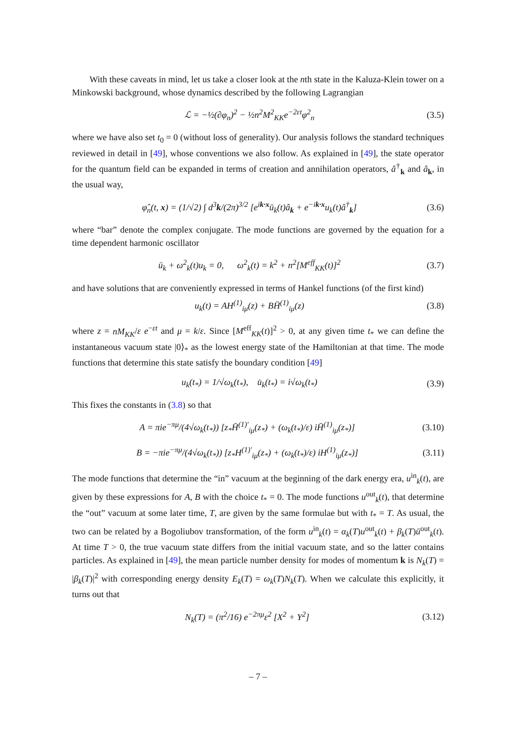With these caveats in mind, let us take a closer look at the nth state in the Kaluza-Klein tower on a Minkowski background, whose dynamics described by the following Lagrangian
ℒ = −½(∂φ<sub>n</sub>)<sup>2</sup> − ½n<sup>2</sup>M<sup>2</sup><sub>KK</sub>e<sup>−2εt</sup>φ<sup>2</sup><sub>n</sub> (3.5)
where we have also set t<sub>0</sub> = 0 (without loss of generality). Our analysis follows the standard techniques reviewed in detail in [49], whose conventions we also follow. As explained in [49], the state operator for the quantum field can be expanded in terms of creation and annihilation operators, â<sup>†</sup><sub>k</sub> and â<sub>k</sub>, in the usual way,
φ̂<sub>n</sub>(t, x) = (1/√2) ∫ d<sup>3</sup>k/(2π)<sup>3/2</sup> [e<sup>ik·x</sup>ū<sub>k</sub>(t)â<sub>k</sub> + e<sup>−ik·x</sup>u<sub>k</sub>(t)â<sup>†</sup><sub>k</sub>] (3.6)
where “bar” denote the complex conjugate. The mode functions are governed by the equation for a time dependent harmonic oscillator
ü<sub>k</sub> + ω<sup>2</sup><sub>k</sub>(t)u<sub>k</sub> = 0, ω<sup>2</sup><sub>k</sub>(t) = k<sup>2</sup> + n<sup>2</sup>[M<sup>eff</sup><sub>KK</sub>(t)]<sup>2</sup> (3.7)
and have solutions that are conveniently expressed in terms of Hankel functions (of the first kind)
u<sub>k</sub>(t) = AH<sup>(1)</sup><sub>iμ</sub>(z) + BH̄<sup>(1)</sup><sub>iμ</sub>(z) (3.8)
where z = nM<sub>KK</sub>/ε e<sup>−εt</sup> and μ = k/ε. Since [M<sup>eff</sup><sub>KK</sub>(t)]<sup>2</sup> > 0, at any given time t<sub>*</sub> we can define the instantaneous vacuum state |0⟩<sub>*</sub> as the lowest energy state of the Hamiltonian at that time. The mode functions that determine this state satisfy the boundary condition [49]
u<sub>k</sub>(t<sub>*</sub>) = 1/√ω<sub>k</sub>(t<sub>*</sub>), u̇<sub>k</sub>(t<sub>*</sub>) = i√ω<sub>k</sub>(t<sub>*</sub>) (3.9)
This fixes the constants in (3.8) so that
A = πie<sup>−πμ</sup>/(4√ω<sub>k</sub>(t<sub>*</sub>)) [z<sub>*</sub>H̄<sup>(1)′</sup><sub>iμ</sub>(z<sub>*</sub>) + (ω<sub>k</sub>(t<sub>*</sub>)/ε) iH̄<sup>(1)</sup><sub>iμ</sub>(z<sub>*</sub>)] (3.10)
B = −πie<sup>−πμ</sup>/(4√ω<sub>k</sub>(t<sub>*</sub>)) [z<sub>*</sub>H<sup>(1)′</sup><sub>iμ</sub>(z<sub>*</sub>) + (ω<sub>k</sub>(t<sub>*</sub>)/ε) iH<sup>(1)</sup><sub>iμ</sub>(z<sub>*</sub>)] (3.11)
The mode functions that determine the “in” vacuum at the beginning of the dark energy era, u<sup>in</sup><sub>k</sub>(t), are given by these expressions for A, B with the choice t<sub>*</sub> = 0. The mode functions u<sup>out</sup><sub>k</sub>(t), that determine the “out” vacuum at some later time, T, are given by the same formulae but with t<sub>*</sub> = T. As usual, the two can be related by a Bogoliubov transformation, of the form u<sup>in</sup><sub>k</sub>(t) = α<sub>k</sub>(T)u<sup>out</sup><sub>k</sub>(t) + β<sub>k</sub>(T)ū<sup>out</sup><sub>k</sub>(t). At time T > 0, the true vacuum state differs from the initial vacuum state, and so the latter contains particles. As explained in [49], the mean particle number density for modes of momentum k is N<sub>k</sub>(T) = |β<sub>k</sub>(T)|<sup>2</sup> with corresponding energy density E<sub>k</sub>(T) = ω<sub>k</sub>(T)N<sub>k</sub>(T). When we calculate this explicitly, it turns out that
N<sub>k</sub>(T) = (π<sup>2</sup>/16) e<sup>−2πμ</sup>ε<sup>2</sup> [X<sup>2</sup> + Y<sup>2</sup>] (3.12)
– 7 –